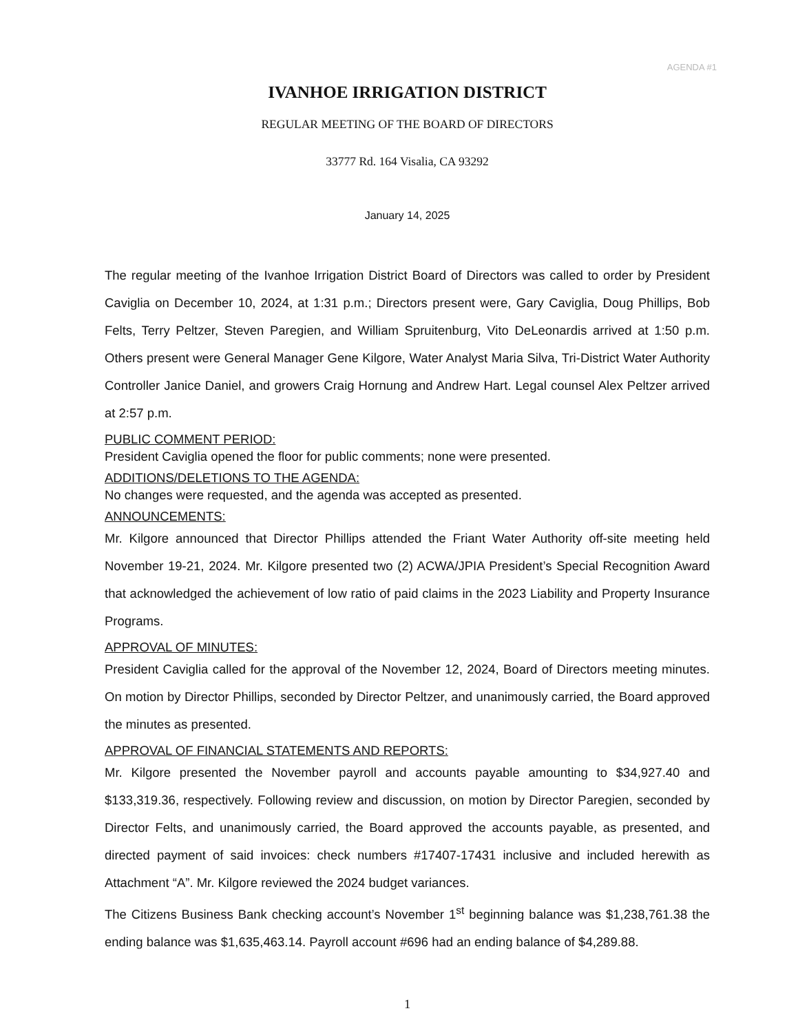AGENDA #1
IVANHOE IRRIGATION DISTRICT
REGULAR MEETING OF THE BOARD OF DIRECTORS
33777 Rd. 164 Visalia, CA 93292
January 14, 2025
The regular meeting of the Ivanhoe Irrigation District Board of Directors was called to order by President Caviglia on December 10, 2024, at 1:31 p.m.; Directors present were, Gary Caviglia, Doug Phillips, Bob Felts, Terry Peltzer, Steven Paregien, and William Spruitenburg, Vito DeLeonardis arrived at 1:50 p.m. Others present were General Manager Gene Kilgore, Water Analyst Maria Silva, Tri-District Water Authority Controller Janice Daniel, and growers Craig Hornung and Andrew Hart. Legal counsel Alex Peltzer arrived at 2:57 p.m.
PUBLIC COMMENT PERIOD:
President Caviglia opened the floor for public comments; none were presented.
ADDITIONS/DELETIONS TO THE AGENDA:
No changes were requested, and the agenda was accepted as presented.
ANNOUNCEMENTS:
Mr. Kilgore announced that Director Phillips attended the Friant Water Authority off-site meeting held November 19-21, 2024. Mr. Kilgore presented two (2) ACWA/JPIA President’s Special Recognition Award that acknowledged the achievement of low ratio of paid claims in the 2023 Liability and Property Insurance Programs.
APPROVAL OF MINUTES:
President Caviglia called for the approval of the November 12, 2024, Board of Directors meeting minutes. On motion by Director Phillips, seconded by Director Peltzer, and unanimously carried, the Board approved the minutes as presented.
APPROVAL OF FINANCIAL STATEMENTS AND REPORTS:
Mr. Kilgore presented the November payroll and accounts payable amounting to $34,927.40 and $133,319.36, respectively. Following review and discussion, on motion by Director Paregien, seconded by Director Felts, and unanimously carried, the Board approved the accounts payable, as presented, and directed payment of said invoices: check numbers #17407-17431 inclusive and included herewith as Attachment “A”. Mr. Kilgore reviewed the 2024 budget variances.
The Citizens Business Bank checking account’s November 1<sup>st</sup> beginning balance was $1,238,761.38 the ending balance was $1,635,463.14. Payroll account #696 had an ending balance of $4,289.88.
1